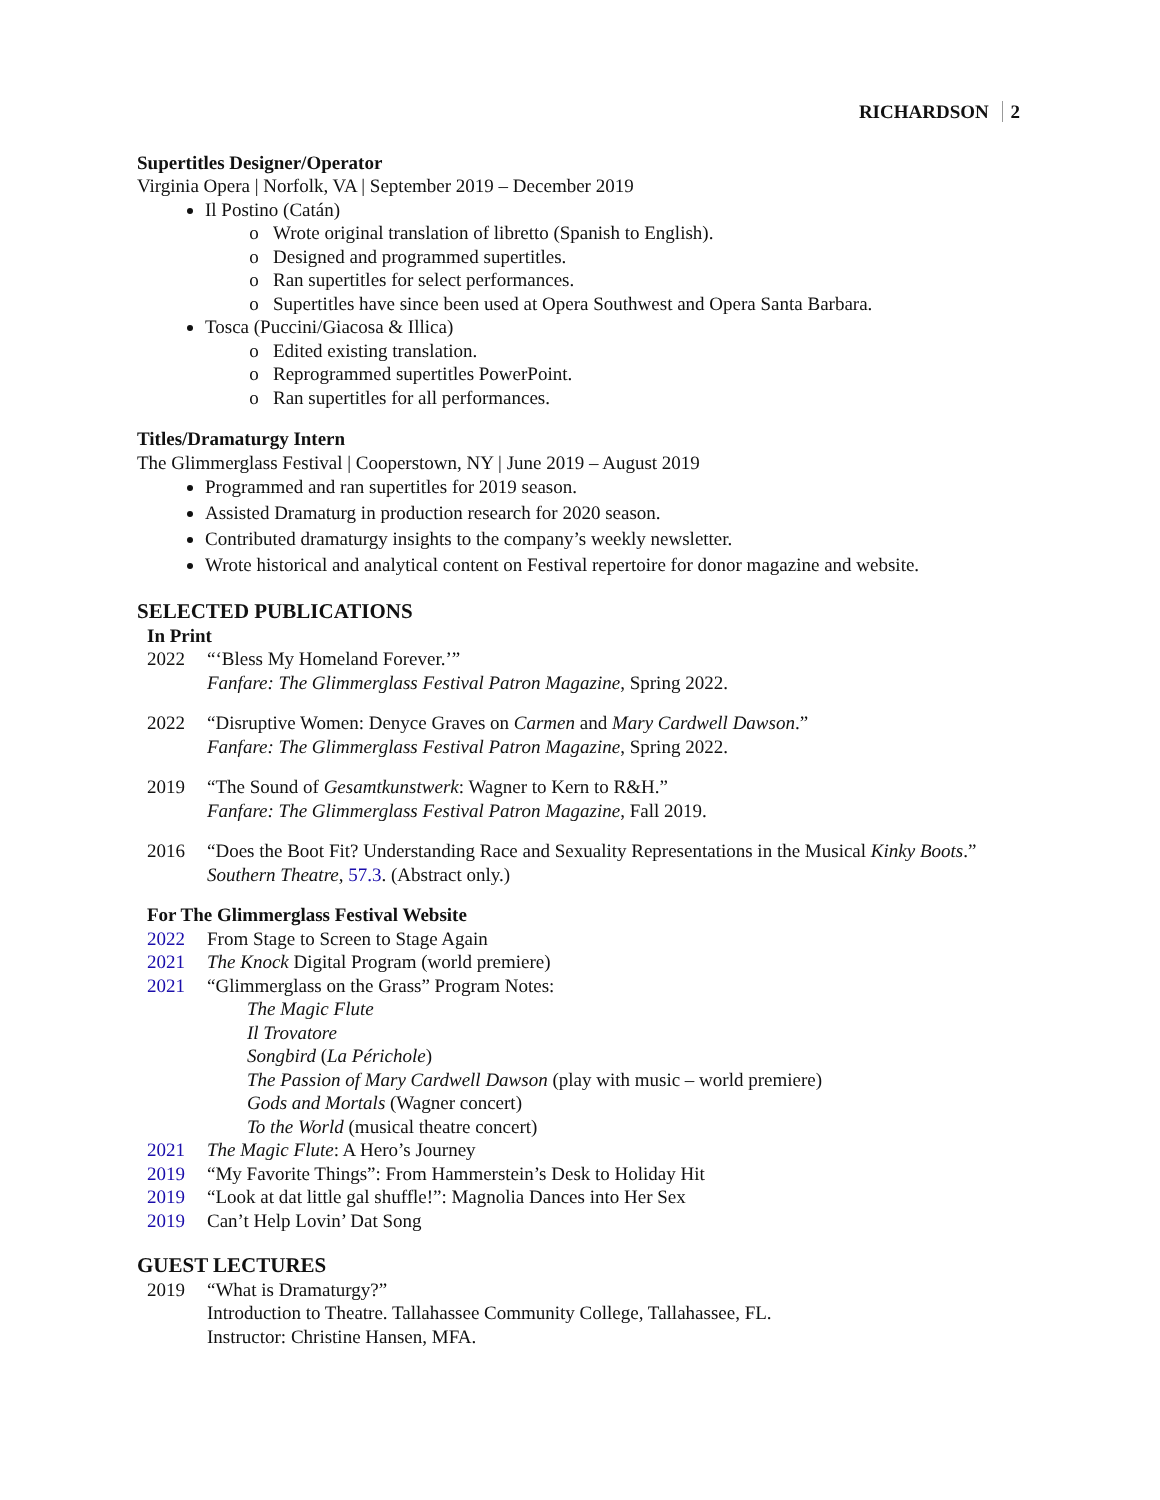RICHARDSON 2
Supertitles Designer/Operator
Virginia Opera | Norfolk, VA | September 2019 – December 2019
Il Postino (Catán)
Wrote original translation of libretto (Spanish to English).
Designed and programmed supertitles.
Ran supertitles for select performances.
Supertitles have since been used at Opera Southwest and Opera Santa Barbara.
Tosca (Puccini/Giacosa & Illica)
Edited existing translation.
Reprogrammed supertitles PowerPoint.
Ran supertitles for all performances.
Titles/Dramaturgy Intern
The Glimmerglass Festival | Cooperstown, NY | June 2019 – August 2019
Programmed and ran supertitles for 2019 season.
Assisted Dramaturg in production research for 2020 season.
Contributed dramaturgy insights to the company’s weekly newsletter.
Wrote historical and analytical content on Festival repertoire for donor magazine and website.
SELECTED PUBLICATIONS
In Print
2022 “‘Bless My Homeland Forever.’”
Fanfare: The Glimmerglass Festival Patron Magazine, Spring 2022.
2022 “Disruptive Women: Denyce Graves on Carmen and Mary Cardwell Dawson.”
Fanfare: The Glimmerglass Festival Patron Magazine, Spring 2022.
2019 “The Sound of Gesamtkunstwerk: Wagner to Kern to R&H.”
Fanfare: The Glimmerglass Festival Patron Magazine, Fall 2019.
2016 “Does the Boot Fit? Understanding Race and Sexuality Representations in the Musical Kinky Boots.”
Southern Theatre, 57.3. (Abstract only.)
For The Glimmerglass Festival Website
2022 From Stage to Screen to Stage Again
2021 The Knock Digital Program (world premiere)
2021 “Glimmerglass on the Grass” Program Notes:
The Magic Flute
Il Trovatore
Songbird (La Périchole)
The Passion of Mary Cardwell Dawson (play with music – world premiere)
Gods and Mortals (Wagner concert)
To the World (musical theatre concert)
2021 The Magic Flute: A Hero’s Journey
2019 “My Favorite Things”: From Hammerstein’s Desk to Holiday Hit
2019 “Look at dat little gal shuffle!”: Magnolia Dances into Her Sex
2019 Can’t Help Lovin’ Dat Song
GUEST LECTURES
2019 “What is Dramaturgy?”
Introduction to Theatre. Tallahassee Community College, Tallahassee, FL.
Instructor: Christine Hansen, MFA.